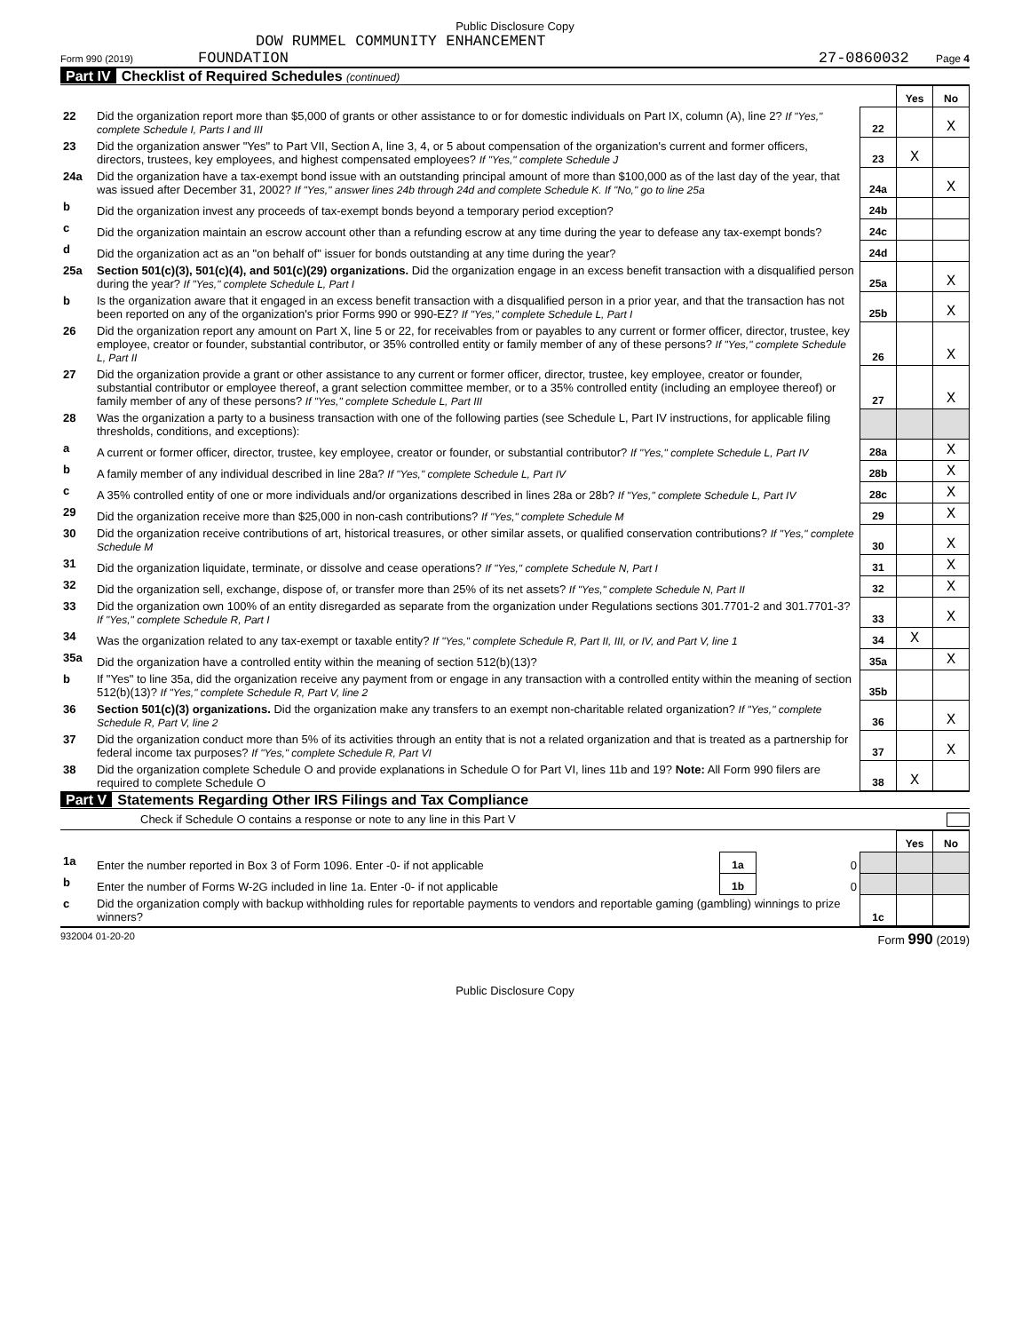Public Disclosure Copy
DOW RUMMEL COMMUNITY ENHANCEMENT
Form 990 (2019) FOUNDATION 27-0860032 Page 4
Part IV Checklist of Required Schedules (continued)
| | | | Yes | No |
| 22 | Did the organization report more than $5,000 of grants or other assistance to or for domestic individuals on Part IX, column (A), line 2? If "Yes," complete Schedule I, Parts I and III | 22 | | X |
| 23 | Did the organization answer "Yes" to Part VII, Section A, line 3, 4, or 5 about compensation of the organization's current and former officers, directors, trustees, key employees, and highest compensated employees? If "Yes," complete Schedule J | 23 | X | |
| 24a | Did the organization have a tax-exempt bond issue with an outstanding principal amount of more than $100,000 as of the last day of the year, that was issued after December 31, 2002? If "Yes," answer lines 24b through 24d and complete Schedule K. If "No," go to line 25a | 24a | | X |
| b | Did the organization invest any proceeds of tax-exempt bonds beyond a temporary period exception? | 24b | | |
| c | Did the organization maintain an escrow account other than a refunding escrow at any time during the year to defease any tax-exempt bonds? | 24c | | |
| d | Did the organization act as an "on behalf of" issuer for bonds outstanding at any time during the year? | 24d | | |
| 25a | Section 501(c)(3), 501(c)(4), and 501(c)(29) organizations. Did the organization engage in an excess benefit transaction with a disqualified person during the year? If "Yes," complete Schedule L, Part I | 25a | | X |
| b | Is the organization aware that it engaged in an excess benefit transaction with a disqualified person in a prior year, and that the transaction has not been reported on any of the organization's prior Forms 990 or 990-EZ? If "Yes," complete Schedule L, Part I | 25b | | X |
| 26 | Did the organization report any amount on Part X, line 5 or 22, for receivables from or payables to any current or former officer, director, trustee, key employee, creator or founder, substantial contributor, or 35% controlled entity or family member of any of these persons? If "Yes," complete Schedule L, Part II | 26 | | X |
| 27 | Did the organization provide a grant or other assistance to any current or former officer, director, trustee, key employee, creator or founder, substantial contributor or employee thereof, a grant selection committee member, or to a 35% controlled entity (including an employee thereof) or family member of any of these persons? If "Yes," complete Schedule L, Part III | 27 | | X |
| 28 | Was the organization a party to a business transaction with one of the following parties (see Schedule L, Part IV instructions, for applicable filing thresholds, conditions, and exceptions): | | | |
| a | A current or former officer, director, trustee, key employee, creator or founder, or substantial contributor? If "Yes," complete Schedule L, Part IV | 28a | | X |
| b | A family member of any individual described in line 28a? If "Yes," complete Schedule L, Part IV | 28b | | X |
| c | A 35% controlled entity of one or more individuals and/or organizations described in lines 28a or 28b? If "Yes," complete Schedule L, Part IV | 28c | | X |
| 29 | Did the organization receive more than $25,000 in non-cash contributions? If "Yes," complete Schedule M | 29 | | X |
| 30 | Did the organization receive contributions of art, historical treasures, or other similar assets, or qualified conservation contributions? If "Yes," complete Schedule M | 30 | | X |
| 31 | Did the organization liquidate, terminate, or dissolve and cease operations? If "Yes," complete Schedule N, Part I | 31 | | X |
| 32 | Did the organization sell, exchange, dispose of, or transfer more than 25% of its net assets? If "Yes," complete Schedule N, Part II | 32 | | X |
| 33 | Did the organization own 100% of an entity disregarded as separate from the organization under Regulations sections 301.7701-2 and 301.7701-3? If "Yes," complete Schedule R, Part I | 33 | | X |
| 34 | Was the organization related to any tax-exempt or taxable entity? If "Yes," complete Schedule R, Part II, III, or IV, and Part V, line 1 | 34 | X | |
| 35a | Did the organization have a controlled entity within the meaning of section 512(b)(13)? | 35a | | X |
| b | If "Yes" to line 35a, did the organization receive any payment from or engage in any transaction with a controlled entity within the meaning of section 512(b)(13)? If "Yes," complete Schedule R, Part V, line 2 | 35b | | |
| 36 | Section 501(c)(3) organizations. Did the organization make any transfers to an exempt non-charitable related organization? If "Yes," complete Schedule R, Part V, line 2 | 36 | | X |
| 37 | Did the organization conduct more than 5% of its activities through an entity that is not a related organization and that is treated as a partnership for federal income tax purposes? If "Yes," complete Schedule R, Part VI | 37 | | X |
| 38 | Did the organization complete Schedule O and provide explanations in Schedule O for Part VI, lines 11b and 19? Note: All Form 990 filers are required to complete Schedule O | 38 | X | |
Part V Statements Regarding Other IRS Filings and Tax Compliance
Check if Schedule O contains a response or note to any line in this Part V
| | | | | | Yes | No |
| 1a | Enter the number reported in Box 3 of Form 1096. Enter -0- if not applicable | 1a | 0 | | | |
| b | Enter the number of Forms W-2G included in line 1a. Enter -0- if not applicable | 1b | 0 | | | |
| c | Did the organization comply with backup withholding rules for reportable payments to vendors and reportable gaming (gambling) winnings to prize winners? | | | 1c | | |
932004 01-20-20 Form 990 (2019)
Public Disclosure Copy